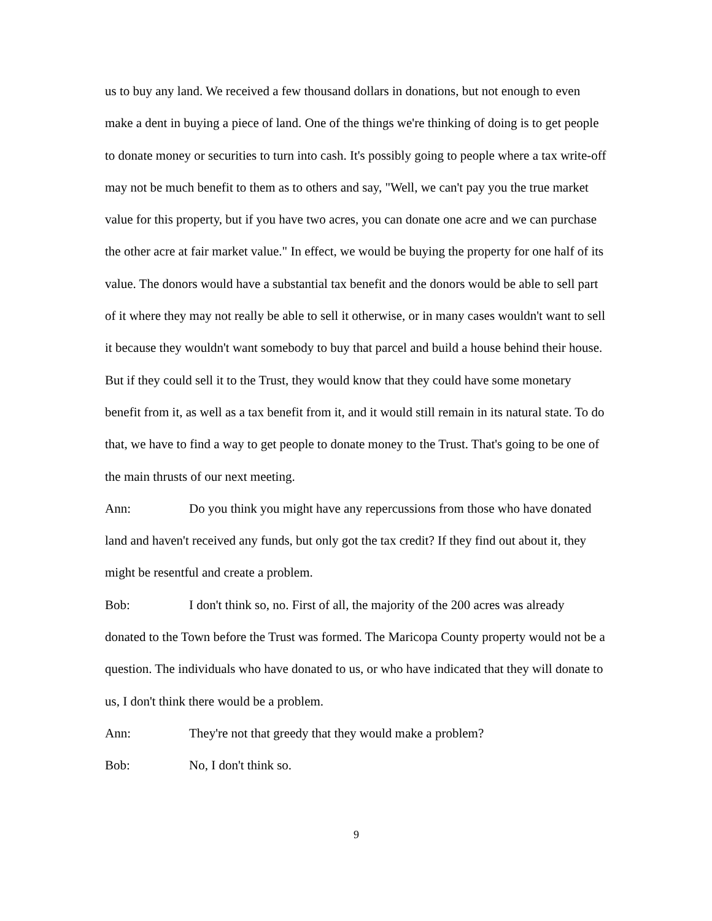us to buy any land. We received a few thousand dollars in donations, but not enough to even make a dent in buying a piece of land. One of the things we're thinking of doing is to get people to donate money or securities to turn into cash. It's possibly going to people where a tax write-off may not be much benefit to them as to others and say, "Well, we can't pay you the true market value for this property, but if you have two acres, you can donate one acre and we can purchase the other acre at fair market value." In effect, we would be buying the property for one half of its value. The donors would have a substantial tax benefit and the donors would be able to sell part of it where they may not really be able to sell it otherwise, or in many cases wouldn't want to sell it because they wouldn't want somebody to buy that parcel and build a house behind their house. But if they could sell it to the Trust, they would know that they could have some monetary benefit from it, as well as a tax benefit from it, and it would still remain in its natural state. To do that, we have to find a way to get people to donate money to the Trust. That's going to be one of the main thrusts of our next meeting.
Ann: Do you think you might have any repercussions from those who have donated land and haven't received any funds, but only got the tax credit? If they find out about it, they might be resentful and create a problem.
Bob: I don't think so, no. First of all, the majority of the 200 acres was already donated to the Town before the Trust was formed. The Maricopa County property would not be a question. The individuals who have donated to us, or who have indicated that they will donate to us, I don't think there would be a problem.
Ann: They're not that greedy that they would make a problem?
Bob: No, I don't think so.
9